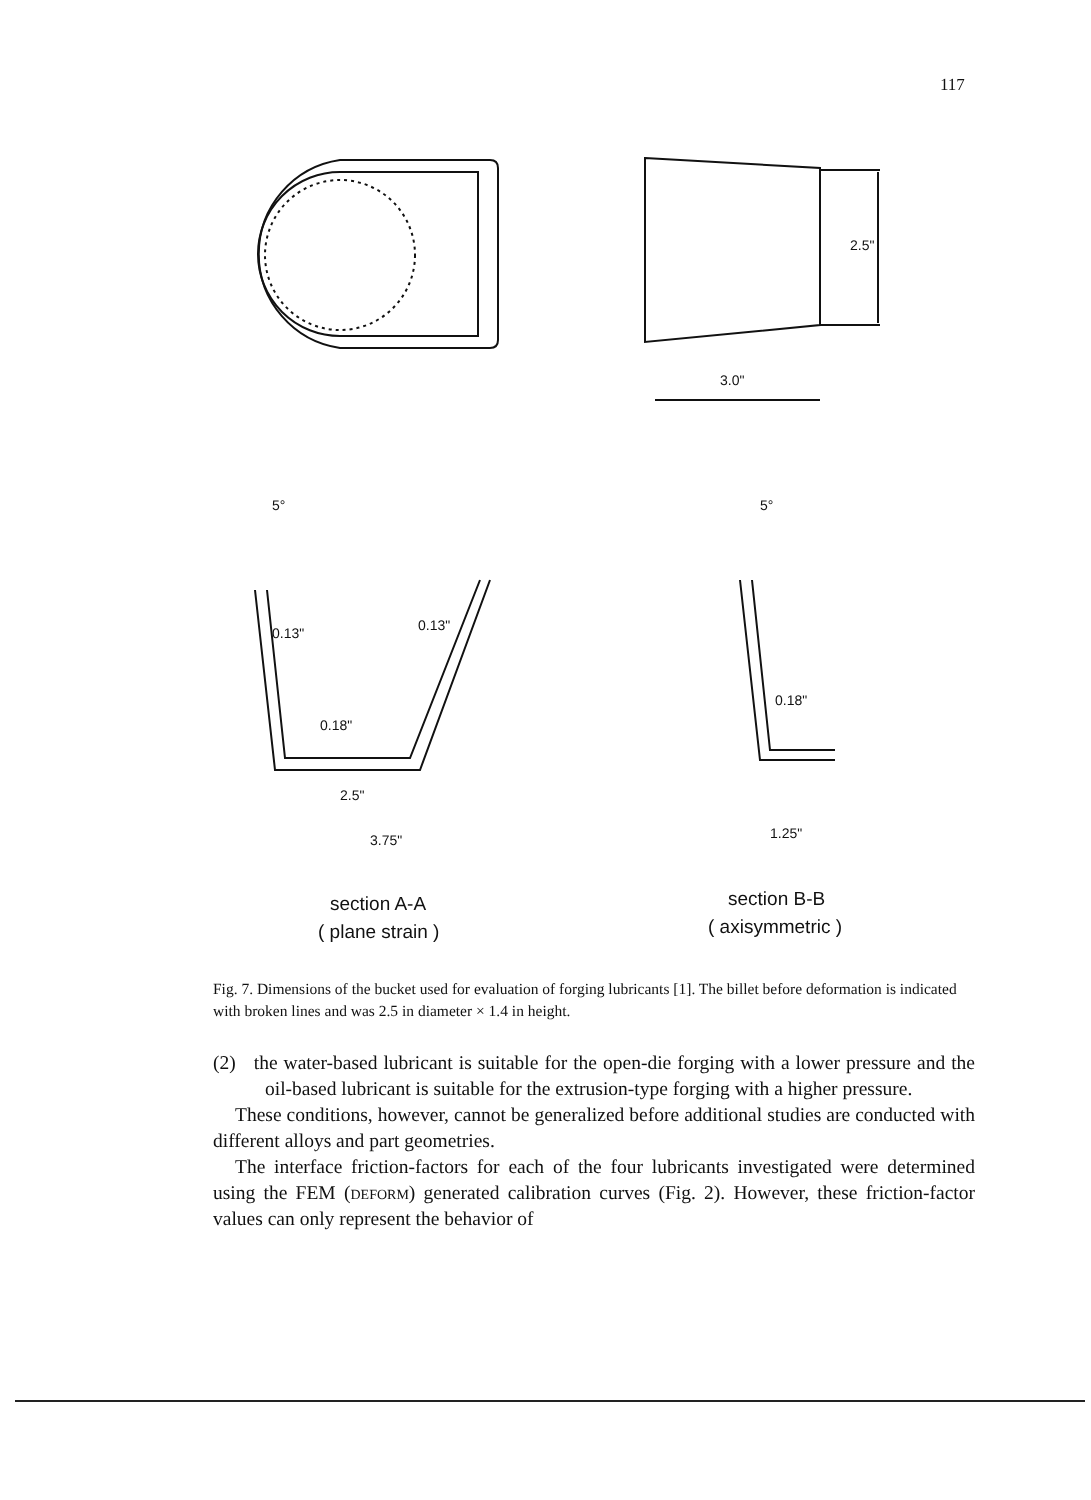117
2.5"
3.0"
0.13"
0.13"
0.18"
2.5"
3.75"
5°
5°
0.18"
1.25"
section A-A
( plane strain )
section B-B
( axisymmetric )
Fig. 7. Dimensions of the bucket used for evaluation of forging lubricants [1]. The billet before deformation is indicated with broken lines and was 2.5 in diameter × 1.4 in height.
(2) the water-based lubricant is suitable for the open-die forging with a lower pressure and the oil-based lubricant is suitable for the extrusion-type forging with a higher pressure.
These conditions, however, cannot be generalized before additional studies are conducted with different alloys and part geometries.
The interface friction-factors for each of the four lubricants investigated were determined using the FEM (deform) generated calibration curves (Fig. 2). However, these friction-factor values can only represent the behavior of